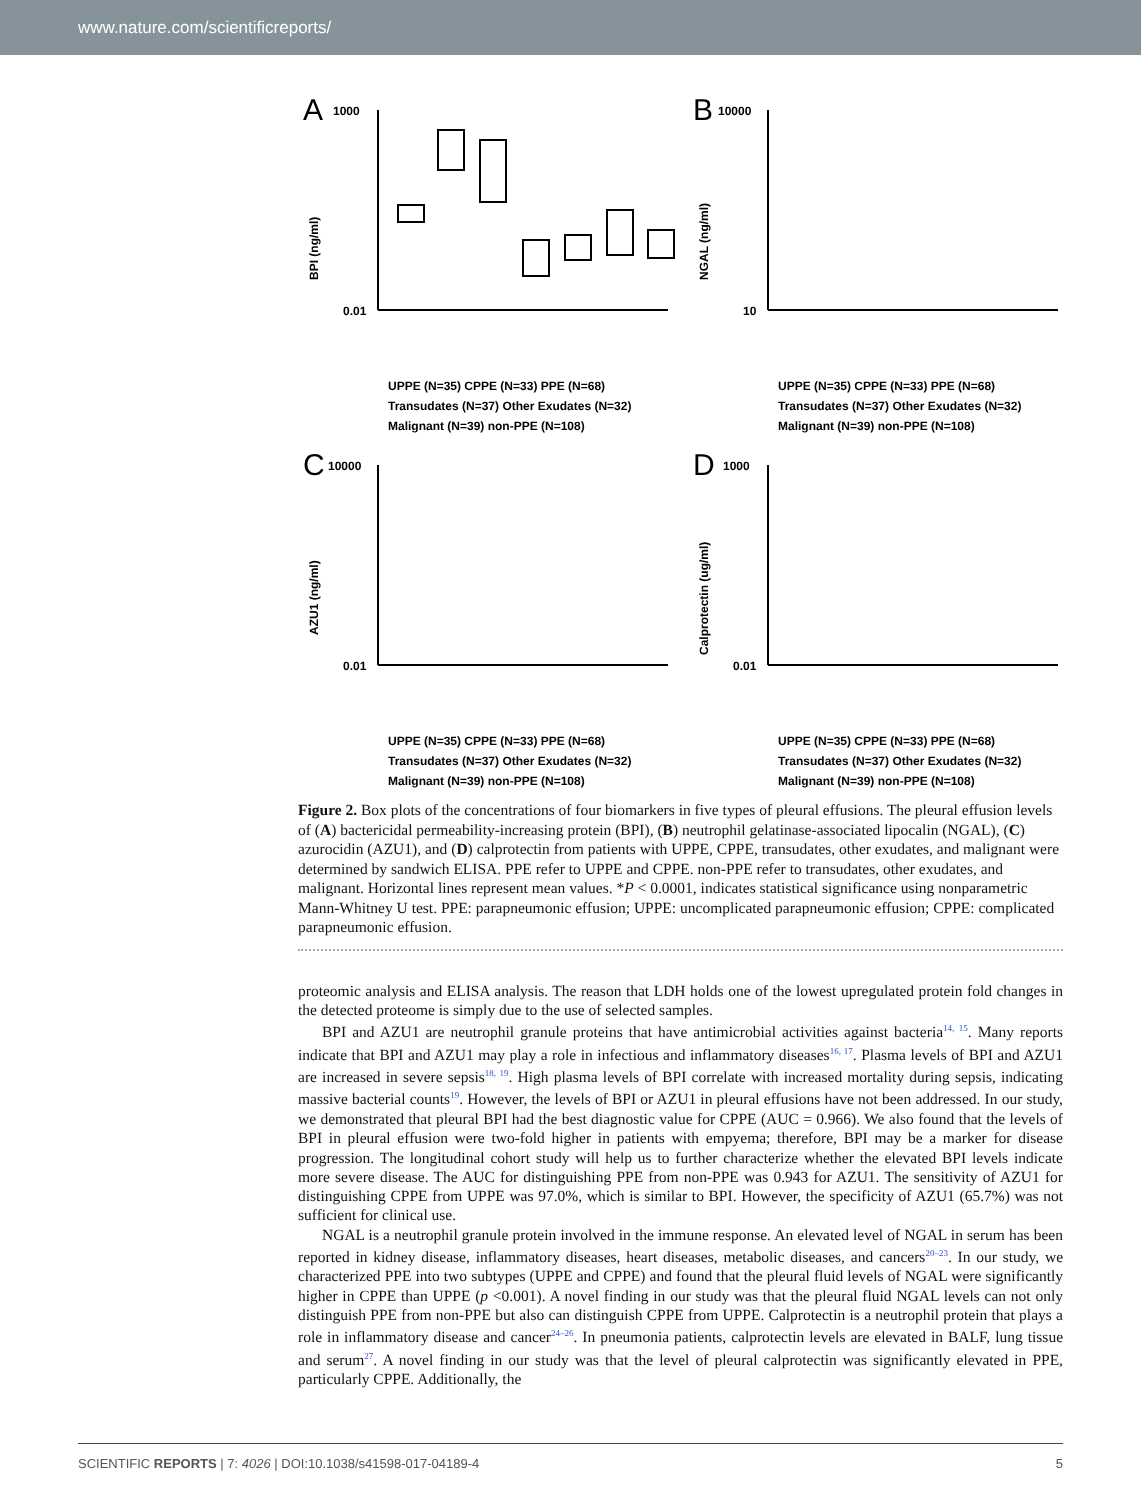www.nature.com/scientificreports/
A
BPI (ng/ml)
1000
0.01
UPPE (N=35) CPPE (N=33) PPE (N=68)
Transudates (N=37) Other Exudates (N=32)
Malignant (N=39) non-PPE (N=108)
B
NGAL (ng/ml)
10000
10
UPPE (N=35) CPPE (N=33) PPE (N=68)
Transudates (N=37) Other Exudates (N=32)
Malignant (N=39) non-PPE (N=108)
C
AZU1 (ng/ml)
10000
0.01
UPPE (N=35) CPPE (N=33) PPE (N=68)
Transudates (N=37) Other Exudates (N=32)
Malignant (N=39) non-PPE (N=108)
D
Calprotectin (ug/ml)
1000
0.01
UPPE (N=35) CPPE (N=33) PPE (N=68)
Transudates (N=37) Other Exudates (N=32)
Malignant (N=39) non-PPE (N=108)
Figure 2. Box plots of the concentrations of four biomarkers in five types of pleural effusions. The pleural effusion levels of (A) bactericidal permeability-increasing protein (BPI), (B) neutrophil gelatinase-associated lipocalin (NGAL), (C) azurocidin (AZU1), and (D) calprotectin from patients with UPPE, CPPE, transudates, other exudates, and malignant were determined by sandwich ELISA. PPE refer to UPPE and CPPE. non-PPE refer to transudates, other exudates, and malignant. Horizontal lines represent mean values. *P < 0.0001, indicates statistical significance using nonparametric Mann-Whitney U test. PPE: parapneumonic effusion; UPPE: uncomplicated parapneumonic effusion; CPPE: complicated parapneumonic effusion.
proteomic analysis and ELISA analysis. The reason that LDH holds one of the lowest upregulated protein fold changes in the detected proteome is simply due to the use of selected samples.
BPI and AZU1 are neutrophil granule proteins that have antimicrobial activities against bacteria<sup>14, 15</sup>. Many reports indicate that BPI and AZU1 may play a role in infectious and inflammatory diseases<sup>16, 17</sup>. Plasma levels of BPI and AZU1 are increased in severe sepsis<sup>18, 19</sup>. High plasma levels of BPI correlate with increased mortality during sepsis, indicating massive bacterial counts<sup>19</sup>. However, the levels of BPI or AZU1 in pleural effusions have not been addressed. In our study, we demonstrated that pleural BPI had the best diagnostic value for CPPE (AUC = 0.966). We also found that the levels of BPI in pleural effusion were two-fold higher in patients with empyema; therefore, BPI may be a marker for disease progression. The longitudinal cohort study will help us to further characterize whether the elevated BPI levels indicate more severe disease. The AUC for distinguishing PPE from non-PPE was 0.943 for AZU1. The sensitivity of AZU1 for distinguishing CPPE from UPPE was 97.0%, which is similar to BPI. However, the specificity of AZU1 (65.7%) was not sufficient for clinical use.
NGAL is a neutrophil granule protein involved in the immune response. An elevated level of NGAL in serum has been reported in kidney disease, inflammatory diseases, heart diseases, metabolic diseases, and cancers<sup>20–23</sup>. In our study, we characterized PPE into two subtypes (UPPE and CPPE) and found that the pleural fluid levels of NGAL were significantly higher in CPPE than UPPE (p <0.001). A novel finding in our study was that the pleural fluid NGAL levels can not only distinguish PPE from non-PPE but also can distinguish CPPE from UPPE. Calprotectin is a neutrophil protein that plays a role in inflammatory disease and cancer<sup>24–26</sup>. In pneumonia patients, calprotectin levels are elevated in BALF, lung tissue and serum<sup>27</sup>. A novel finding in our study was that the level of pleural calprotectin was significantly elevated in PPE, particularly CPPE. Additionally, the
SCIENTIFIC REPORTS | 7: 4026 | DOI:10.1038/s41598-017-04189-4 5